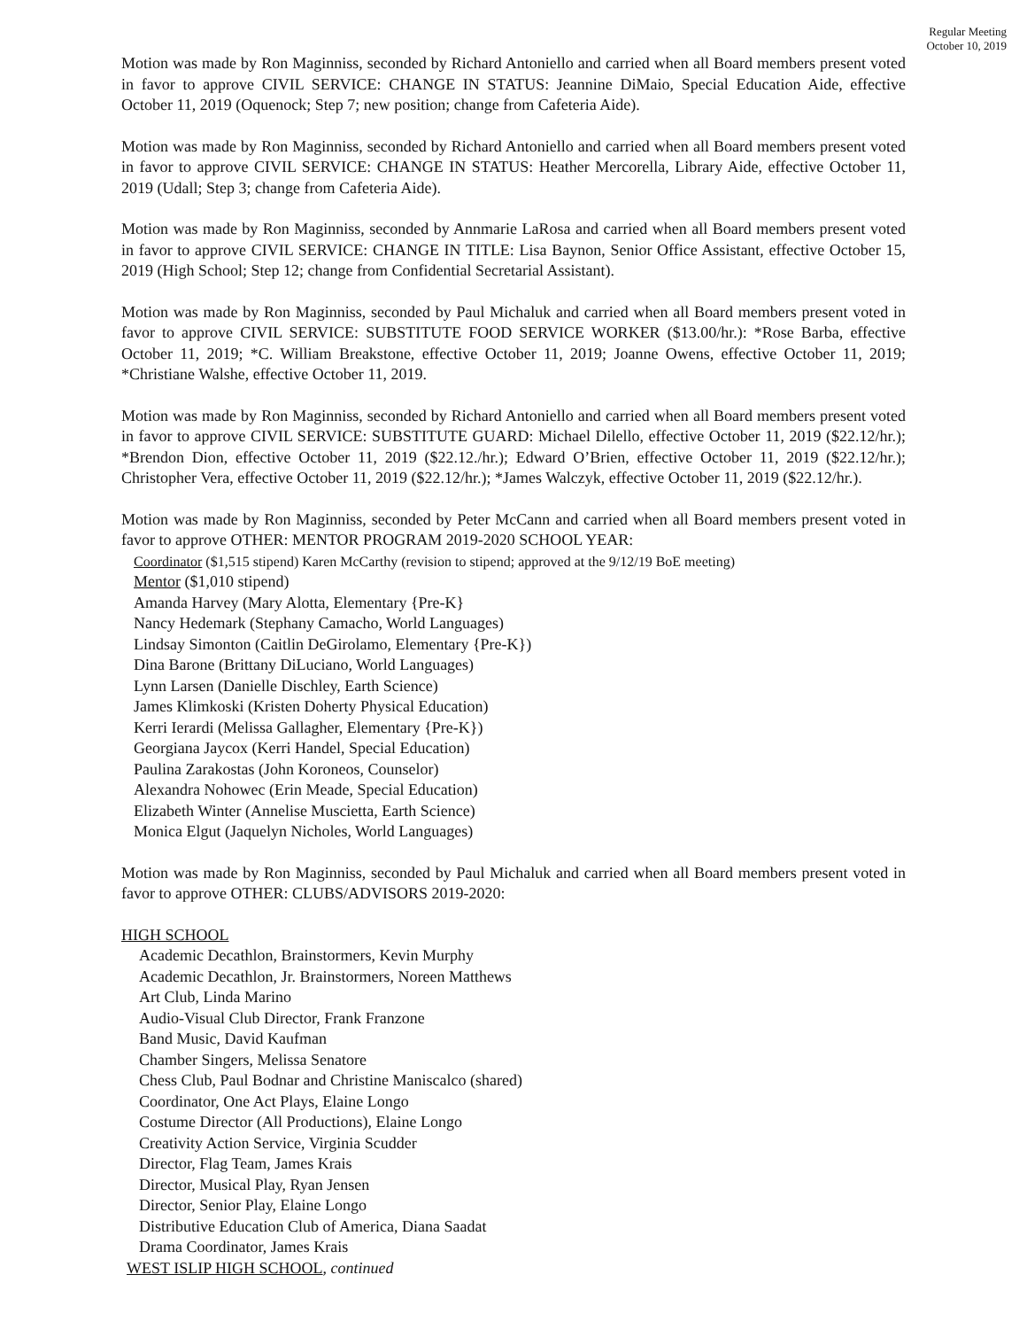Regular Meeting
October 10, 2019
Motion was made by Ron Maginniss, seconded by Richard Antoniello and carried when all Board members present voted in favor to approve CIVIL SERVICE: CHANGE IN STATUS: Jeannine DiMaio, Special Education Aide, effective October 11, 2019 (Oquenock; Step 7; new position; change from Cafeteria Aide).
Motion was made by Ron Maginniss, seconded by Richard Antoniello and carried when all Board members present voted in favor to approve CIVIL SERVICE: CHANGE IN STATUS: Heather Mercorella, Library Aide, effective October 11, 2019 (Udall; Step 3; change from Cafeteria Aide).
Motion was made by Ron Maginniss, seconded by Annmarie LaRosa and carried when all Board members present voted in favor to approve CIVIL SERVICE: CHANGE IN TITLE: Lisa Baynon, Senior Office Assistant, effective October 15, 2019 (High School; Step 12; change from Confidential Secretarial Assistant).
Motion was made by Ron Maginniss, seconded by Paul Michaluk and carried when all Board members present voted in favor to approve CIVIL SERVICE: SUBSTITUTE FOOD SERVICE WORKER ($13.00/hr.): *Rose Barba, effective October 11, 2019; *C. William Breakstone, effective October 11, 2019; Joanne Owens, effective October 11, 2019; *Christiane Walshe, effective October 11, 2019.
Motion was made by Ron Maginniss, seconded by Richard Antoniello and carried when all Board members present voted in favor to approve CIVIL SERVICE: SUBSTITUTE GUARD: Michael Dilello, effective October 11, 2019 ($22.12/hr.); *Brendon Dion, effective October 11, 2019 ($22.12./hr.); Edward O’Brien, effective October 11, 2019 ($22.12/hr.); Christopher Vera, effective October 11, 2019 ($22.12/hr.); *James Walczyk, effective October 11, 2019 ($22.12/hr.).
Motion was made by Ron Maginniss, seconded by Peter McCann and carried when all Board members present voted in favor to approve OTHER: MENTOR PROGRAM 2019-2020 SCHOOL YEAR:
Coordinator ($1,515 stipend) Karen McCarthy (revision to stipend; approved at the 9/12/19 BoE meeting)
Mentor ($1,010 stipend)
Amanda Harvey (Mary Alotta, Elementary {Pre-K}
Nancy Hedemark (Stephany Camacho, World Languages)
Lindsay Simonton (Caitlin DeGirolamo, Elementary {Pre-K})
Dina Barone (Brittany DiLuciano, World Languages)
Lynn Larsen (Danielle Dischley, Earth Science)
James Klimkoski (Kristen Doherty Physical Education)
Kerri Ierardi (Melissa Gallagher, Elementary {Pre-K})
Georgiana Jaycox (Kerri Handel, Special Education)
Paulina Zarakostas (John Koroneos, Counselor)
Alexandra Nohowec (Erin Meade, Special Education)
Elizabeth Winter (Annelise Muscietta, Earth Science)
Monica Elgut (Jaquelyn Nicholes, World Languages)
Motion was made by Ron Maginniss, seconded by Paul Michaluk and carried when all Board members present voted in favor to approve OTHER: CLUBS/ADVISORS 2019-2020:
HIGH SCHOOL
Academic Decathlon, Brainstormers, Kevin Murphy
Academic Decathlon, Jr. Brainstormers, Noreen Matthews
Art Club, Linda Marino
Audio-Visual Club Director, Frank Franzone
Band Music, David Kaufman
Chamber Singers, Melissa Senatore
Chess Club, Paul Bodnar and Christine Maniscalco (shared)
Coordinator, One Act Plays, Elaine Longo
Costume Director (All Productions), Elaine Longo
Creativity Action Service, Virginia Scudder
Director, Flag Team, James Krais
Director, Musical Play, Ryan Jensen
Director, Senior Play, Elaine Longo
Distributive Education Club of America, Diana Saadat
Drama Coordinator, James Krais
WEST ISLIP HIGH SCHOOL, continued